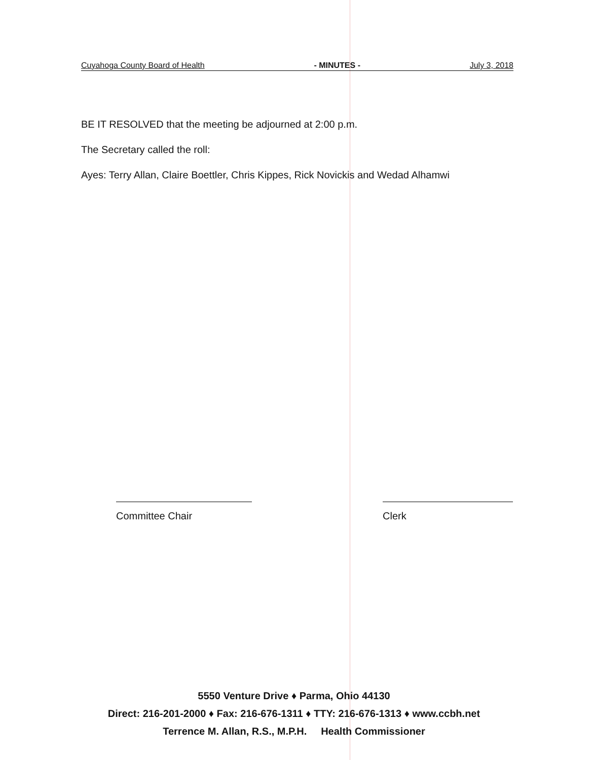Cuyahoga County Board of Health - MINUTES - July 3, 2018
BE IT RESOLVED that the meeting be adjourned at 2:00 p.m.
The Secretary called the roll:
Ayes: Terry Allan, Claire Boettler, Chris Kippes, Rick Novickis and Wedad Alhamwi
Committee Chair Clerk
5550 Venture Drive ♦ Parma, Ohio 44130
Direct: 216-201-2000 ♦ Fax: 216-676-1311 ♦ TTY: 216-676-1313 ♦ www.ccbh.net
Terrence M. Allan, R.S., M.P.H. Health Commissioner